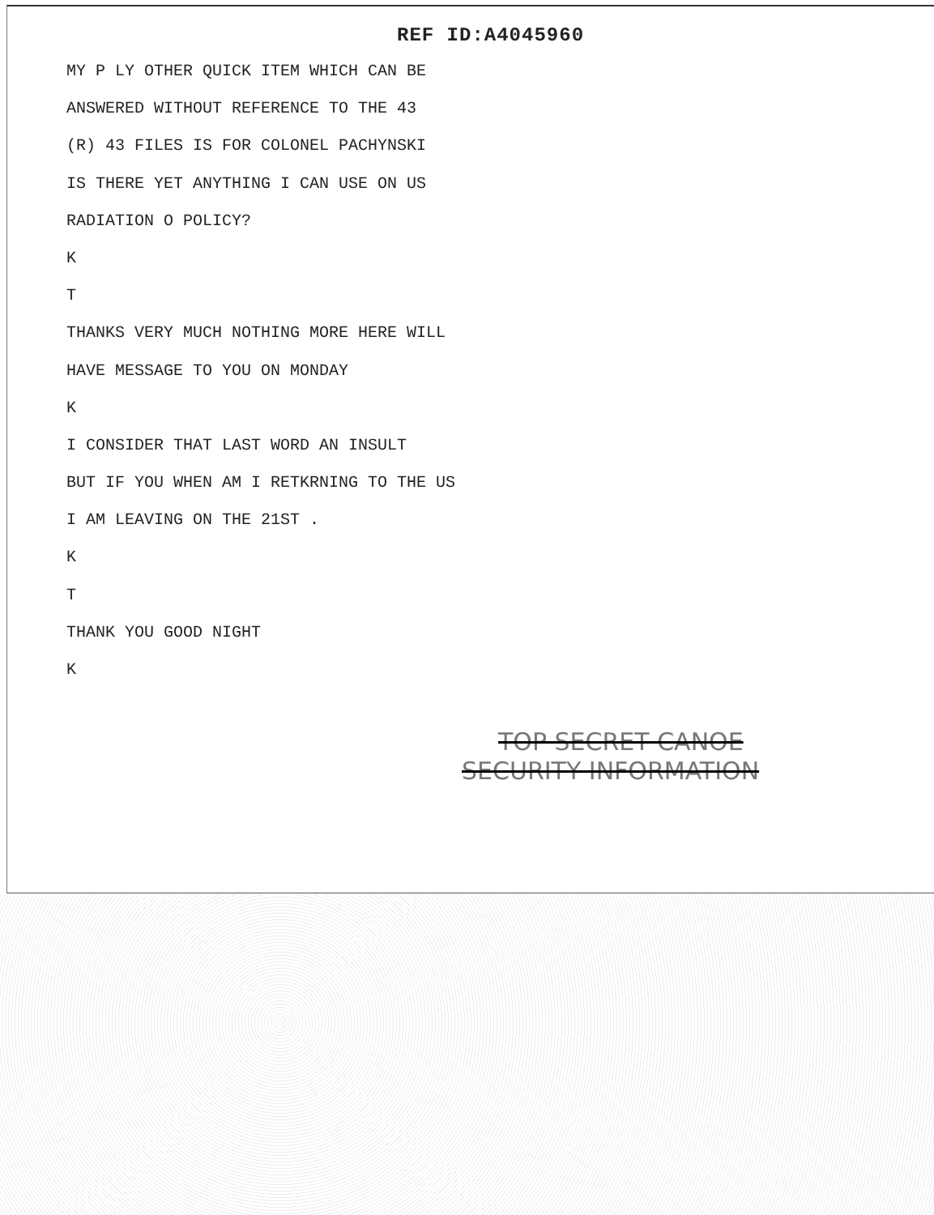REF ID:A4045960
MY P LY OTHER QUICK ITEM WHICH CAN BE
ANSWERED WITHOUT REFERENCE TO THE 43
(R) 43 FILES IS FOR COLONEL PACHYNSKI
IS THERE YET ANYTHING I CAN USE ON US
RADIATION O POLICY?
K
T
THANKS VERY MUCH NOTHING MORE HERE WILL
HAVE MESSAGE TO YOU ON MONDAY
K
I CONSIDER THAT LAST WORD AN INSULT
BUT IF YOU WHEN AM I RETKRNING TO THE US
I AM LEAVING ON THE 21ST .
K
T
THANK YOU GOOD NIGHT
K
TOP SECRET CANOE
SECURITY INFORMATION